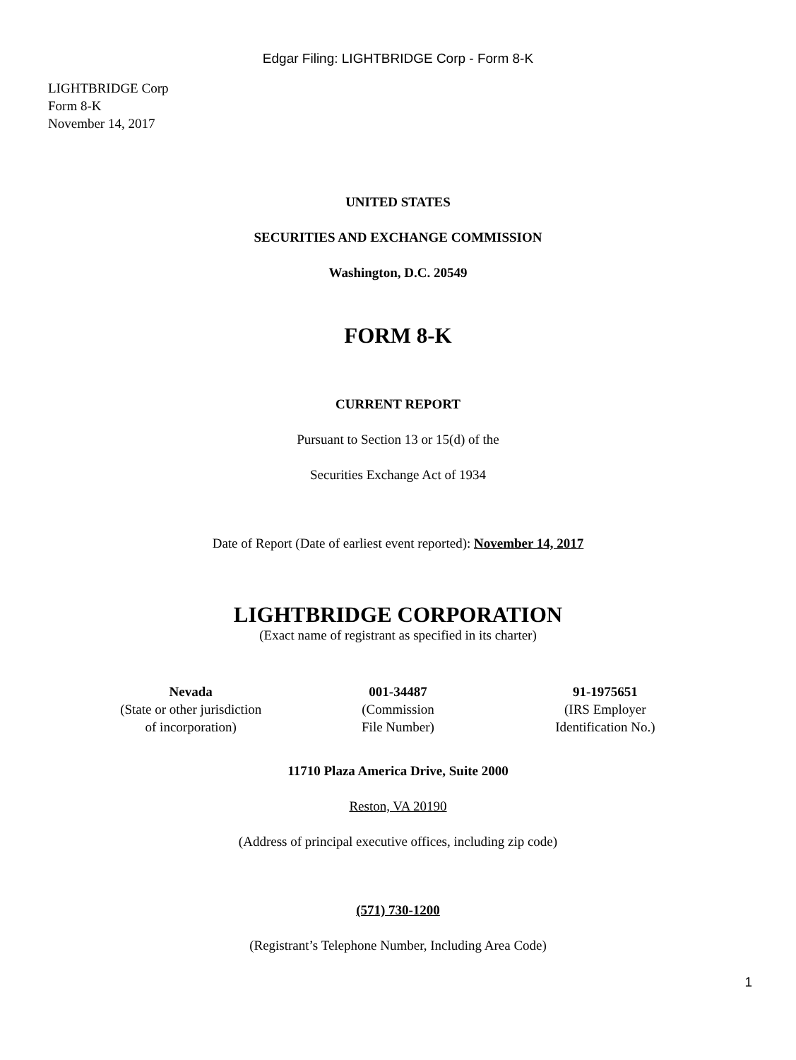Edgar Filing: LIGHTBRIDGE Corp - Form 8-K
LIGHTBRIDGE Corp
Form 8-K
November 14, 2017
UNITED STATES
SECURITIES AND EXCHANGE COMMISSION
Washington, D.C. 20549
FORM 8-K
CURRENT REPORT
Pursuant to Section 13 or 15(d) of the
Securities Exchange Act of 1934
Date of Report (Date of earliest event reported): November 14, 2017
LIGHTBRIDGE CORPORATION
(Exact name of registrant as specified in its charter)
| Nevada (State or other jurisdiction of incorporation) | 001-34487 (Commission File Number) | 91-1975651 (IRS Employer Identification No.) |
11710 Plaza America Drive, Suite 2000
Reston, VA 20190
(Address of principal executive offices, including zip code)
(571) 730-1200
(Registrant’s Telephone Number, Including Area Code)
1